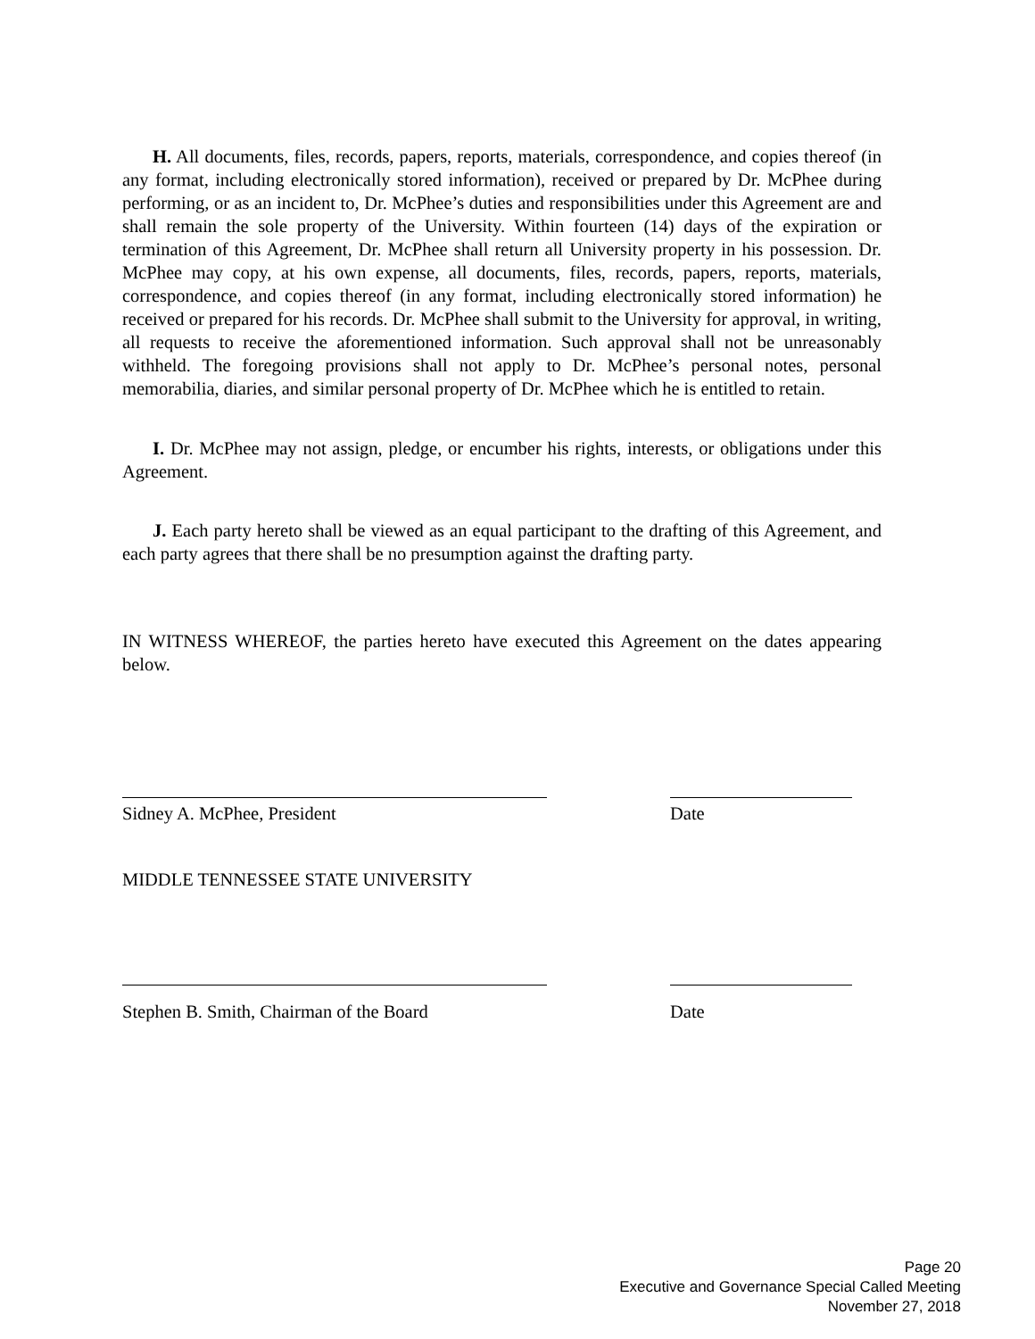H. All documents, files, records, papers, reports, materials, correspondence, and copies thereof (in any format, including electronically stored information), received or prepared by Dr. McPhee during performing, or as an incident to, Dr. McPhee’s duties and responsibilities under this Agreement are and shall remain the sole property of the University. Within fourteen (14) days of the expiration or termination of this Agreement, Dr. McPhee shall return all University property in his possession. Dr. McPhee may copy, at his own expense, all documents, files, records, papers, reports, materials, correspondence, and copies thereof (in any format, including electronically stored information) he received or prepared for his records. Dr. McPhee shall submit to the University for approval, in writing, all requests to receive the aforementioned information. Such approval shall not be unreasonably withheld. The foregoing provisions shall not apply to Dr. McPhee’s personal notes, personal memorabilia, diaries, and similar personal property of Dr. McPhee which he is entitled to retain.
I. Dr. McPhee may not assign, pledge, or encumber his rights, interests, or obligations under this Agreement.
J. Each party hereto shall be viewed as an equal participant to the drafting of this Agreement, and each party agrees that there shall be no presumption against the drafting party.
IN WITNESS WHEREOF, the parties hereto have executed this Agreement on the dates appearing below.
Sidney A. McPhee, President Date
MIDDLE TENNESSEE STATE UNIVERSITY
Stephen B. Smith, Chairman of the Board
Date
Page 20
Executive and Governance Special Called Meeting
November 27, 2018